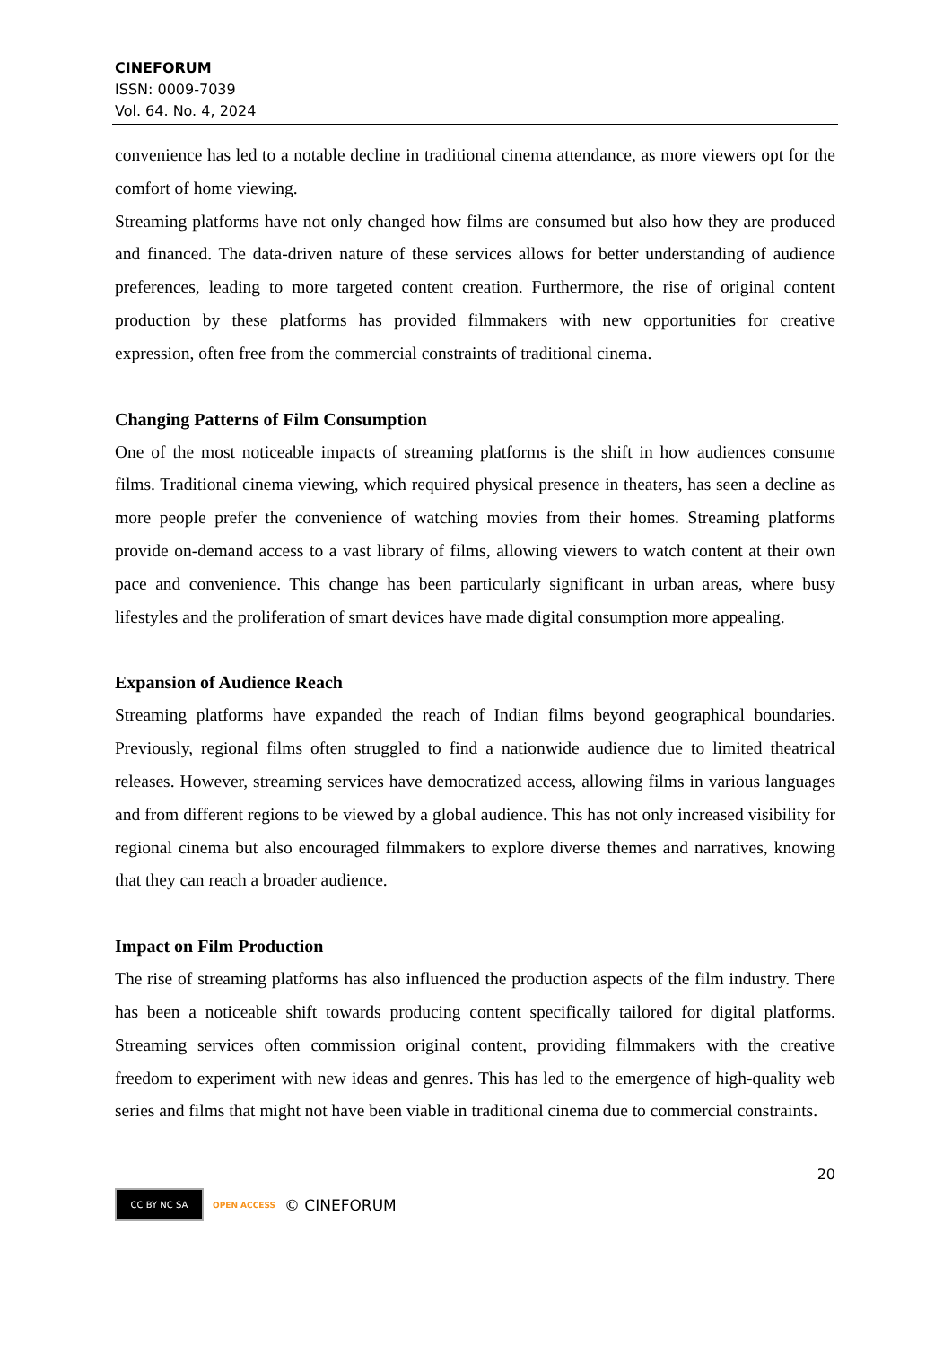CINEFORUM
ISSN: 0009-7039
Vol. 64. No. 4, 2024
convenience has led to a notable decline in traditional cinema attendance, as more viewers opt for the comfort of home viewing.
Streaming platforms have not only changed how films are consumed but also how they are produced and financed. The data-driven nature of these services allows for better understanding of audience preferences, leading to more targeted content creation. Furthermore, the rise of original content production by these platforms has provided filmmakers with new opportunities for creative expression, often free from the commercial constraints of traditional cinema.
Changing Patterns of Film Consumption
One of the most noticeable impacts of streaming platforms is the shift in how audiences consume films. Traditional cinema viewing, which required physical presence in theaters, has seen a decline as more people prefer the convenience of watching movies from their homes. Streaming platforms provide on-demand access to a vast library of films, allowing viewers to watch content at their own pace and convenience. This change has been particularly significant in urban areas, where busy lifestyles and the proliferation of smart devices have made digital consumption more appealing.
Expansion of Audience Reach
Streaming platforms have expanded the reach of Indian films beyond geographical boundaries. Previously, regional films often struggled to find a nationwide audience due to limited theatrical releases. However, streaming services have democratized access, allowing films in various languages and from different regions to be viewed by a global audience. This has not only increased visibility for regional cinema but also encouraged filmmakers to explore diverse themes and narratives, knowing that they can reach a broader audience.
Impact on Film Production
The rise of streaming platforms has also influenced the production aspects of the film industry. There has been a noticeable shift towards producing content specifically tailored for digital platforms. Streaming services often commission original content, providing filmmakers with the creative freedom to experiment with new ideas and genres. This has led to the emergence of high-quality web series and films that might not have been viable in traditional cinema due to commercial constraints.
20
CC BY NC SA
OPEN ACCESS © CINEFORUM